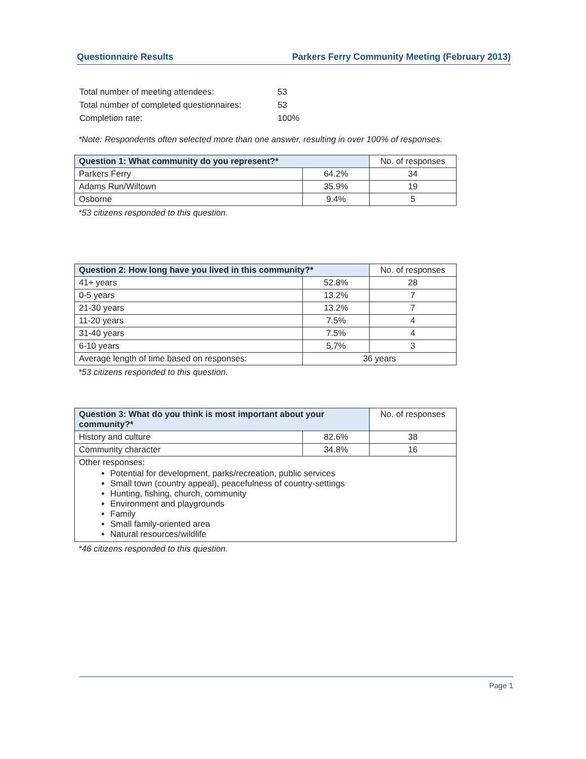Questionnaire Results Parkers Ferry Community Meeting (February 2013)
| Total number of meeting attendees: | 53 |
| Total number of completed questionnaires: | 53 |
| Completion rate: | 100% |
*Note: Respondents often selected more than one answer, resulting in over 100% of responses.
| Question 1: What community do you represent?* | | No. of responses |
| --- | --- | --- |
| Parkers Ferry | 64.2% | 34 |
| Adams Run/Wiltown | 35.9% | 19 |
| Osborne | 9.4% | 5 |
*53 citizens responded to this question.
| Question 2: How long have you lived in this community?* | | No. of responses |
| --- | --- | --- |
| 41+ years | 52.8% | 28 |
| 0-5 years | 13.2% | 7 |
| 21-30 years | 13.2% | 7 |
| 11-20 years | 7.5% | 4 |
| 31-40 years | 7.5% | 4 |
| 6-10 years | 5.7% | 3 |
| Average length of time based on responses: | 36 years | |
*53 citizens responded to this question.
| Question 3: What do you think is most important about your community?* | | No. of responses |
| --- | --- | --- |
| History and culture | 82.6% | 38 |
| Community character | 34.8% | 16 |
| Other responses: Potential for development, parks/recreation, public services Small town (country appeal), peacefulness of country-settings Hunting, fishing, church, community Environment and playgrounds Family Small family-oriented area Natural resources/wildlife | | |
*46 citizens responded to this question.
Page 1